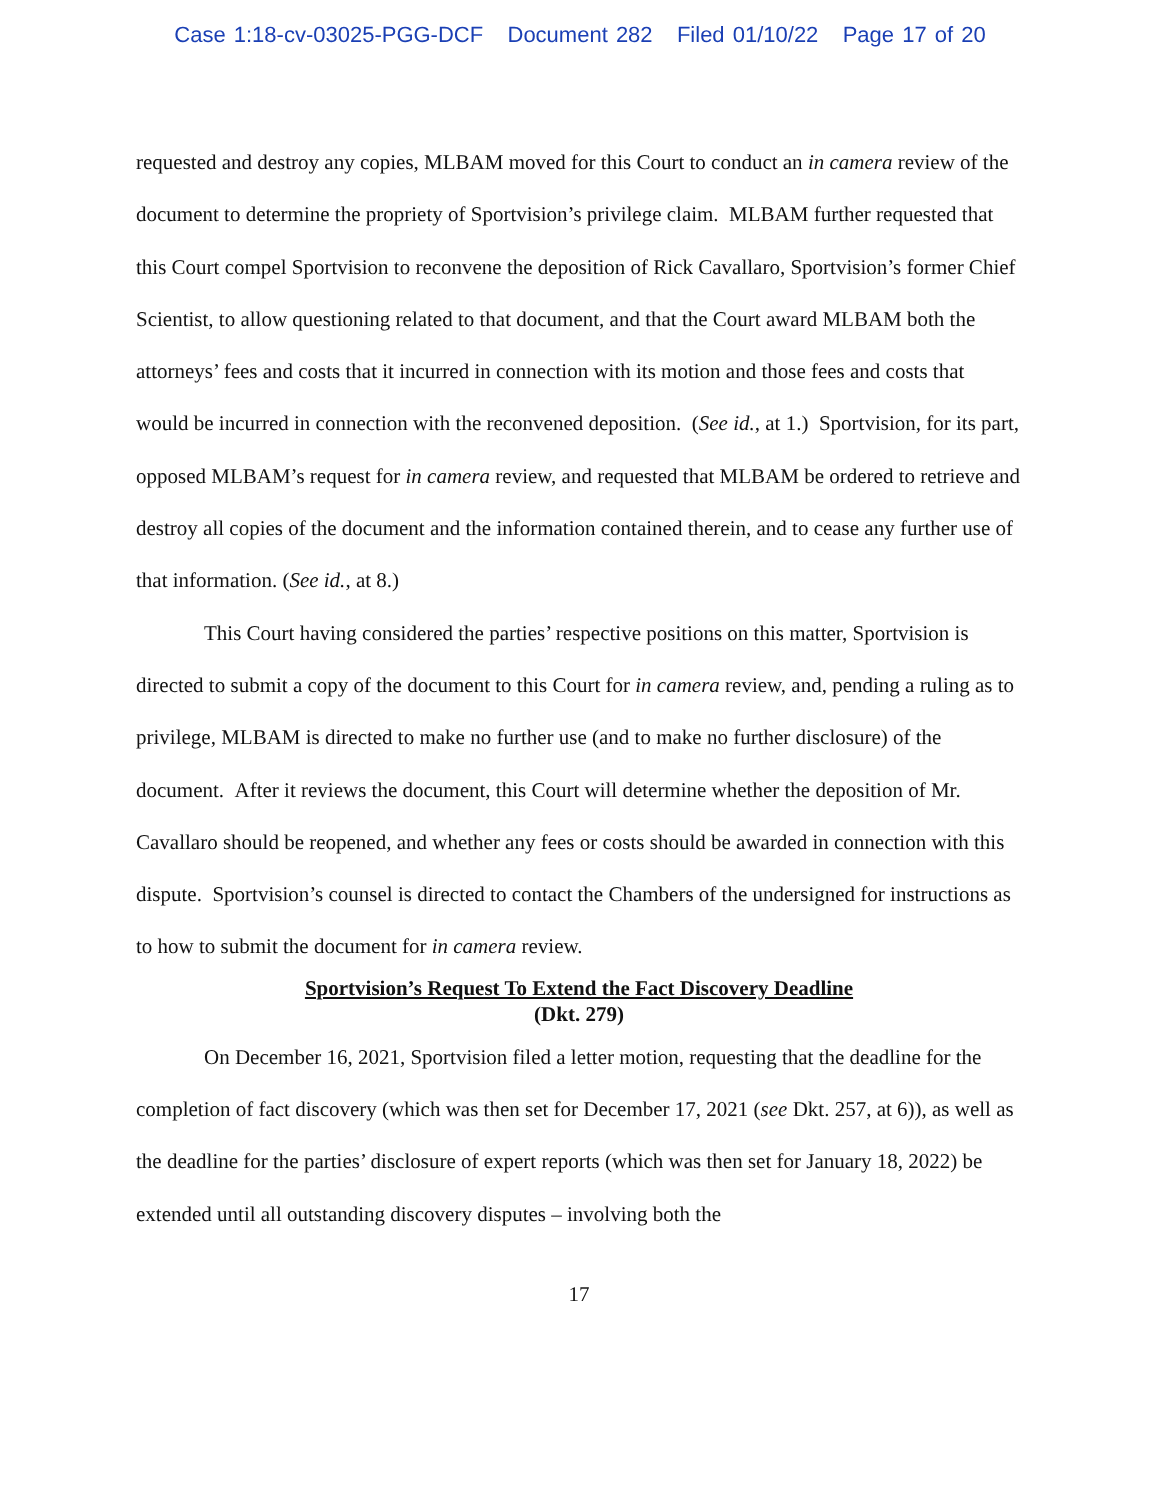Case 1:18-cv-03025-PGG-DCF Document 282 Filed 01/10/22 Page 17 of 20
requested and destroy any copies, MLBAM moved for this Court to conduct an in camera review of the document to determine the propriety of Sportvision’s privilege claim. MLBAM further requested that this Court compel Sportvision to reconvene the deposition of Rick Cavallaro, Sportvision’s former Chief Scientist, to allow questioning related to that document, and that the Court award MLBAM both the attorneys’ fees and costs that it incurred in connection with its motion and those fees and costs that would be incurred in connection with the reconvened deposition. (See id., at 1.) Sportvision, for its part, opposed MLBAM’s request for in camera review, and requested that MLBAM be ordered to retrieve and destroy all copies of the document and the information contained therein, and to cease any further use of that information. (See id., at 8.)
This Court having considered the parties’ respective positions on this matter, Sportvision is directed to submit a copy of the document to this Court for in camera review, and, pending a ruling as to privilege, MLBAM is directed to make no further use (and to make no further disclosure) of the document. After it reviews the document, this Court will determine whether the deposition of Mr. Cavallaro should be reopened, and whether any fees or costs should be awarded in connection with this dispute. Sportvision’s counsel is directed to contact the Chambers of the undersigned for instructions as to how to submit the document for in camera review.
Sportvision’s Request To Extend the Fact Discovery Deadline
(Dkt. 279)
On December 16, 2021, Sportvision filed a letter motion, requesting that the deadline for the completion of fact discovery (which was then set for December 17, 2021 (see Dkt. 257, at 6)), as well as the deadline for the parties’ disclosure of expert reports (which was then set for January 18, 2022) be extended until all outstanding discovery disputes – involving both the
17